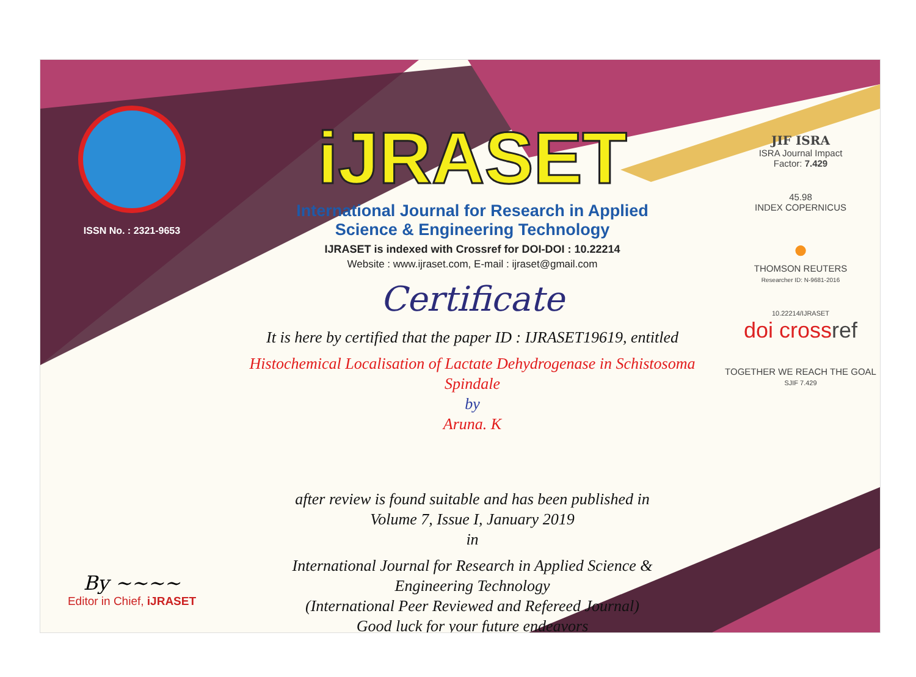ISSN No. : 2321-9653
By ~~~~
Editor in Chief, iJRASET
iJRASET
International Journal for Research in Applied
Science & Engineering Technology
IJRASET is indexed with Crossref for DOI-DOI : 10.22214
Website : www.ijraset.com, E-mail : ijraset@gmail.com
Certificate
It is here by certified that the paper ID : IJRASET19619, entitled
Histochemical Localisation of Lactate Dehydrogenase in Schistosoma Spindale
by
Aruna. K
after review is found suitable and has been published in
Volume 7, Issue I, January 2019
in
International Journal for Research in Applied Science &
Engineering Technology
(International Peer Reviewed and Refereed Journal)
Good luck for your future endeavors
JIF ISRA
ISRA Journal Impact
Factor: 7.429
45.98
INDEX COPERNICUS
●
THOMSON REUTERS
Researcher ID: N-9681-2016
10.22214/IJRASET
doi cross ref
TOGETHER WE REACH THE GOAL
SJIF 7.429